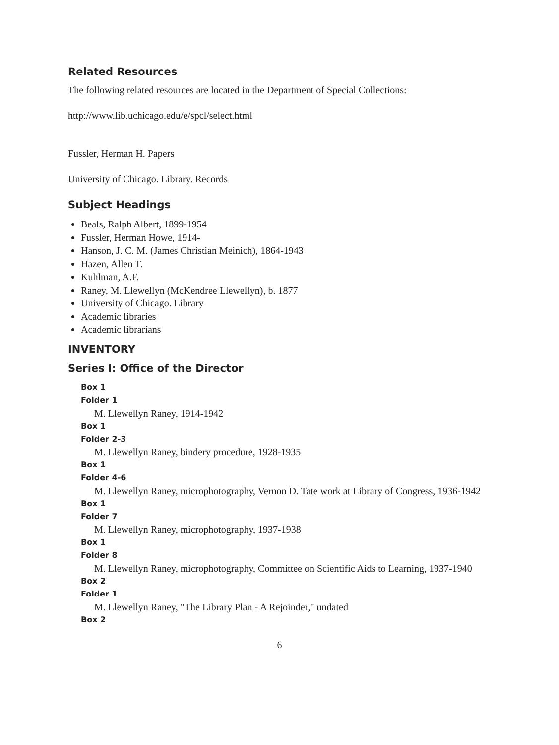Related Resources
The following related resources are located in the Department of Special Collections:
http://www.lib.uchicago.edu/e/spcl/select.html
Fussler, Herman H. Papers
University of Chicago. Library. Records
Subject Headings
Beals, Ralph Albert, 1899-1954
Fussler, Herman Howe, 1914-
Hanson, J. C. M. (James Christian Meinich), 1864-1943
Hazen, Allen T.
Kuhlman, A.F.
Raney, M. Llewellyn (McKendree Llewellyn), b. 1877
University of Chicago. Library
Academic libraries
Academic librarians
INVENTORY
Series I: Office of the Director
Box 1
Folder 1
M. Llewellyn Raney, 1914-1942
Box 1
Folder 2-3
M. Llewellyn Raney, bindery procedure, 1928-1935
Box 1
Folder 4-6
M. Llewellyn Raney, microphotography, Vernon D. Tate work at Library of Congress, 1936-1942
Box 1
Folder 7
M. Llewellyn Raney, microphotography, 1937-1938
Box 1
Folder 8
M. Llewellyn Raney, microphotography, Committee on Scientific Aids to Learning, 1937-1940
Box 2
Folder 1
M. Llewellyn Raney, "The Library Plan - A Rejoinder," undated
Box 2
6